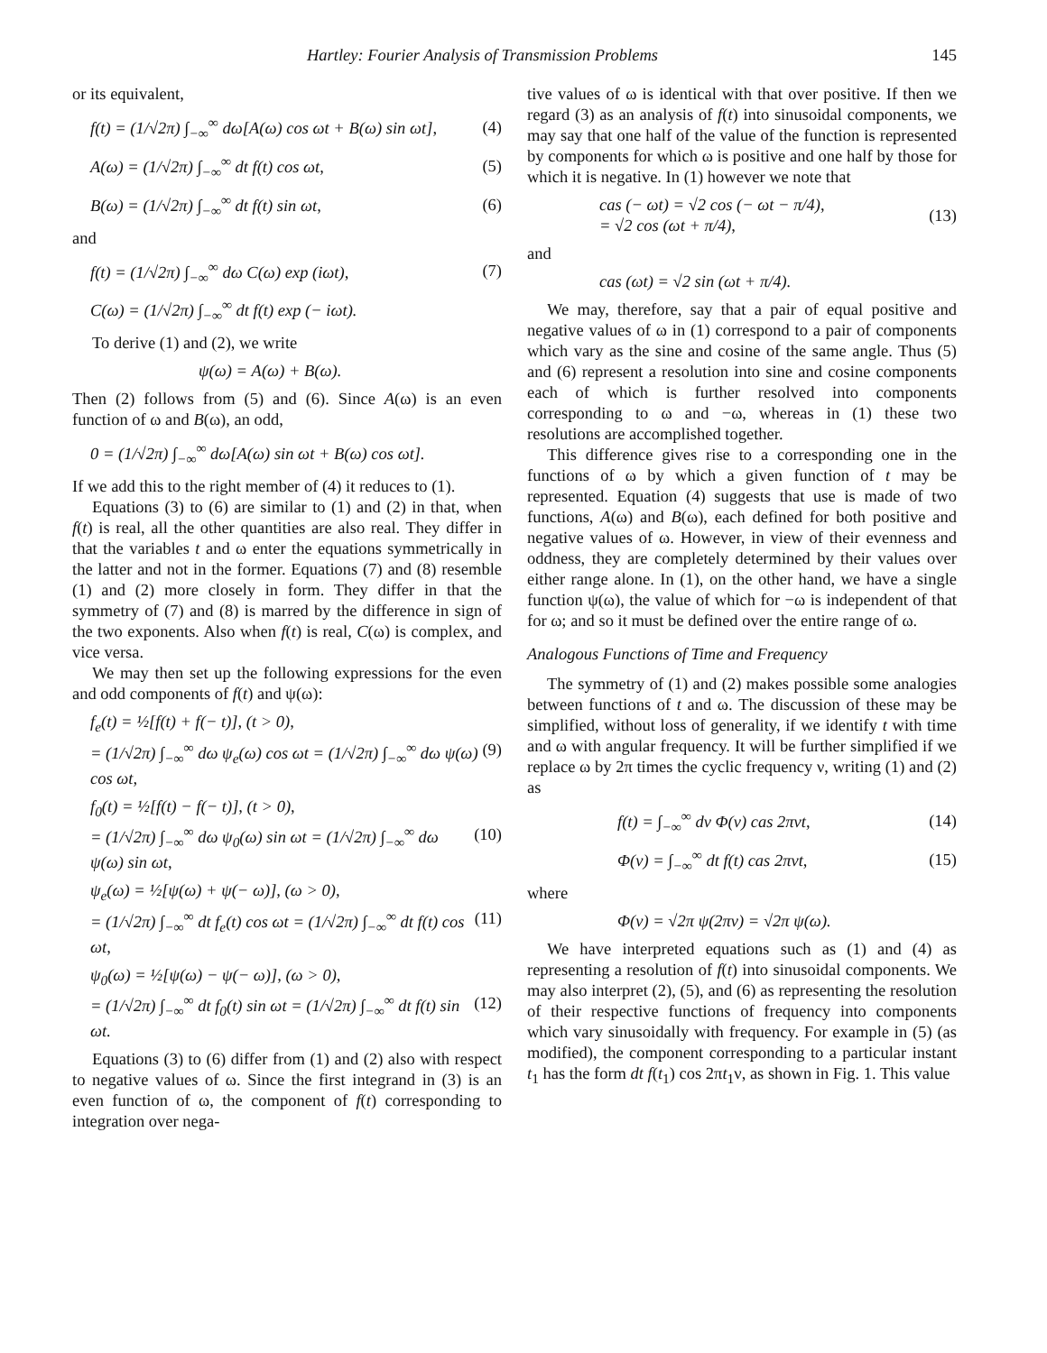Hartley: Fourier Analysis of Transmission Problems 145
or its equivalent,
f(t) = (1/√2π) ∫<sub>−∞</sub><sup>∞</sup> dω[A(ω) cos ωt + B(ω) sin ωt], (4)
A(ω) = (1/√2π) ∫<sub>−∞</sub><sup>∞</sup> dt f(t) cos ωt, (5)
B(ω) = (1/√2π) ∫<sub>−∞</sub><sup>∞</sup> dt f(t) sin ωt, (6)
and
f(t) = (1/√2π) ∫<sub>−∞</sub><sup>∞</sup> dω C(ω) exp (iωt), (7)
C(ω) = (1/√2π) ∫<sub>−∞</sub><sup>∞</sup> dt f(t) exp (− iωt).
To derive (1) and (2), we write
ψ(ω) = A(ω) + B(ω).
Then (2) follows from (5) and (6). Since A(ω) is an even function of ω and B(ω), an odd,
0 = (1/√2π) ∫<sub>−∞</sub><sup>∞</sup> dω[A(ω) sin ωt + B(ω) cos ωt].
If we add this to the right member of (4) it reduces to (1).
Equations (3) to (6) are similar to (1) and (2) in that, when f(t) is real, all the other quantities are also real. They differ in that the variables t and ω enter the equations symmetrically in the latter and not in the former. Equations (7) and (8) resemble (1) and (2) more closely in form. They differ in that the symmetry of (7) and (8) is marred by the difference in sign of the two exponents. Also when f(t) is real, C(ω) is complex, and vice versa.
We may then set up the following expressions for the even and odd components of f(t) and ψ(ω):
f<sub>e</sub>(t) = ½[f(t) + f(− t)], (t > 0),
= (1/√2π) ∫<sub>−∞</sub><sup>∞</sup> dω ψ<sub>e</sub>(ω) cos ωt = (1/√2π) ∫<sub>−∞</sub><sup>∞</sup> dω ψ(ω) cos ωt, (9)
f<sub>0</sub>(t) = ½[f(t) − f(− t)], (t > 0),
= (1/√2π) ∫<sub>−∞</sub><sup>∞</sup> dω ψ<sub>0</sub>(ω) sin ωt = (1/√2π) ∫<sub>−∞</sub><sup>∞</sup> dω ψ(ω) sin ωt, (10)
ψ<sub>e</sub>(ω) = ½[ψ(ω) + ψ(− ω)], (ω > 0),
= (1/√2π) ∫<sub>−∞</sub><sup>∞</sup> dt f<sub>e</sub>(t) cos ωt = (1/√2π) ∫<sub>−∞</sub><sup>∞</sup> dt f(t) cos ωt, (11)
ψ<sub>0</sub>(ω) = ½[ψ(ω) − ψ(− ω)], (ω > 0),
= (1/√2π) ∫<sub>−∞</sub><sup>∞</sup> dt f<sub>0</sub>(t) sin ωt = (1/√2π) ∫<sub>−∞</sub><sup>∞</sup> dt f(t) sin ωt. (12)
Equations (3) to (6) differ from (1) and (2) also with respect to negative values of ω. Since the first integrand in (3) is an even function of ω, the component of f(t) corresponding to integration over nega-
tive values of ω is identical with that over positive. If then we regard (3) as an analysis of f(t) into sinusoidal components, we may say that one half of the value of the function is represented by components for which ω is positive and one half by those for which it is negative. In (1) however we note that
cas (− ωt) = √2 cos (− ωt − π/4),
= √2 cos (ωt + π/4), (13)
and
cas (ωt) = √2 sin (ωt + π/4).
We may, therefore, say that a pair of equal positive and negative values of ω in (1) correspond to a pair of components which vary as the sine and cosine of the same angle. Thus (5) and (6) represent a resolution into sine and cosine components each of which is further resolved into components corresponding to ω and −ω, whereas in (1) these two resolutions are accomplished together.
This difference gives rise to a corresponding one in the functions of ω by which a given function of t may be represented. Equation (4) suggests that use is made of two functions, A(ω) and B(ω), each defined for both positive and negative values of ω. However, in view of their evenness and oddness, they are completely determined by their values over either range alone. In (1), on the other hand, we have a single function ψ(ω), the value of which for −ω is independent of that for ω; and so it must be defined over the entire range of ω.
Analogous Functions of Time and Frequency
The symmetry of (1) and (2) makes possible some analogies between functions of t and ω. The discussion of these may be simplified, without loss of generality, if we identify t with time and ω with angular frequency. It will be further simplified if we replace ω by 2π times the cyclic frequency ν, writing (1) and (2) as
f(t) = ∫<sub>−∞</sub><sup>∞</sup> dν Φ(ν) cas 2πνt, (14)
Φ(ν) = ∫<sub>−∞</sub><sup>∞</sup> dt f(t) cas 2πνt, (15)
where
Φ(ν) = √2π ψ(2πν) = √2π ψ(ω).
We have interpreted equations such as (1) and (4) as representing a resolution of f(t) into sinusoidal components. We may also interpret (2), (5), and (6) as representing the resolution of their respective functions of frequency into components which vary sinusoidally with frequency. For example in (5) (as modified), the component corresponding to a particular instant t<sub>1</sub> has the form dt f(t<sub>1</sub>) cos 2πt<sub>1</sub>ν, as shown in Fig. 1. This value